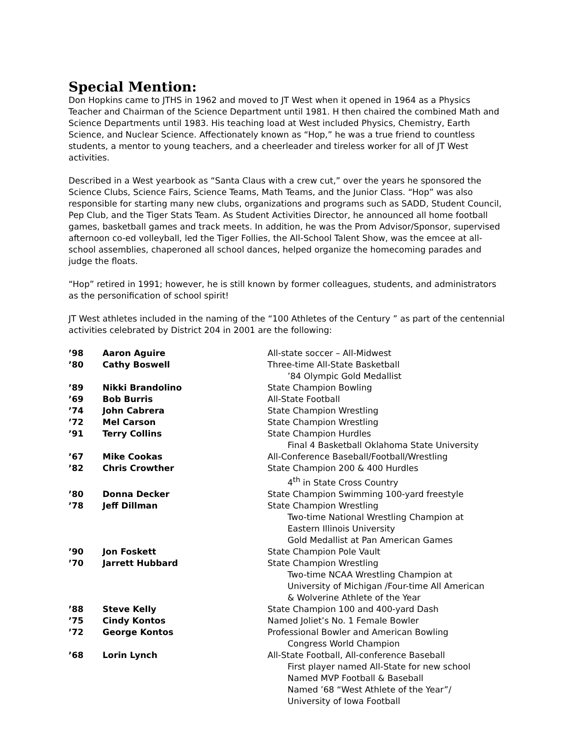Special Mention:
Don Hopkins came to JTHS in 1962 and moved to JT West when it opened in 1964 as a Physics Teacher and Chairman of the Science Department until 1981. H then chaired the combined Math and Science Departments until 1983. His teaching load at West included Physics, Chemistry, Earth Science, and Nuclear Science. Affectionately known as “Hop,” he was a true friend to countless students, a mentor to young teachers, and a cheerleader and tireless worker for all of JT West activities.
Described in a West yearbook as “Santa Claus with a crew cut,” over the years he sponsored the Science Clubs, Science Fairs, Science Teams, Math Teams, and the Junior Class. “Hop” was also responsible for starting many new clubs, organizations and programs such as SADD, Student Council, Pep Club, and the Tiger Stats Team. As Student Activities Director, he announced all home football games, basketball games and track meets. In addition, he was the Prom Advisor/Sponsor, supervised afternoon co-ed volleyball, led the Tiger Follies, the All-School Talent Show, was the emcee at all-school assemblies, chaperoned all school dances, helped organize the homecoming parades and judge the floats.
“Hop” retired in 1991; however, he is still known by former colleagues, students, and administrators as the personification of school spirit!
JT West athletes included in the naming of the “100 Athletes of the Century ” as part of the centennial activities celebrated by District 204 in 2001 are the following:
| ’98 | Aaron Aguire | All-state soccer – All-Midwest |
| ’80 | Cathy Boswell | Three-time All-State Basketball |
| | | ’84 Olympic Gold Medallist |
| ’89 | Nikki Brandolino | State Champion Bowling |
| ’69 | Bob Burris | All-State Football |
| ’74 | John Cabrera | State Champion Wrestling |
| ’72 | Mel Carson | State Champion Wrestling |
| ’91 | Terry Collins | State Champion Hurdles |
| | | Final 4 Basketball Oklahoma State University |
| ’67 | Mike Cookas | All-Conference Baseball/Football/Wrestling |
| ’82 | Chris Crowther | State Champion 200 & 400 Hurdles |
| | | 4<sup>th</sup> in State Cross Country |
| ’80 | Donna Decker | State Champion Swimming 100-yard freestyle |
| ’78 | Jeff Dillman | State Champion Wrestling |
| | | Two-time National Wrestling Champion at Eastern Illinois University Gold Medallist at Pan American Games |
| ’90 | Jon Foskett | State Champion Pole Vault |
| ’70 | Jarrett Hubbard | State Champion Wrestling |
| | | Two-time NCAA Wrestling Champion at University of Michigan /Four-time All American & Wolverine Athlete of the Year |
| ’88 | Steve Kelly | State Champion 100 and 400-yard Dash |
| ’75 | Cindy Kontos | Named Joliet’s No. 1 Female Bowler |
| ’72 | George Kontos | Professional Bowler and American Bowling |
| | | Congress World Champion |
| ’68 | Lorin Lynch | All-State Football, All-conference Baseball |
| | | First player named All-State for new school Named MVP Football & Baseball Named ’68 “West Athlete of the Year”/ University of Iowa Football |